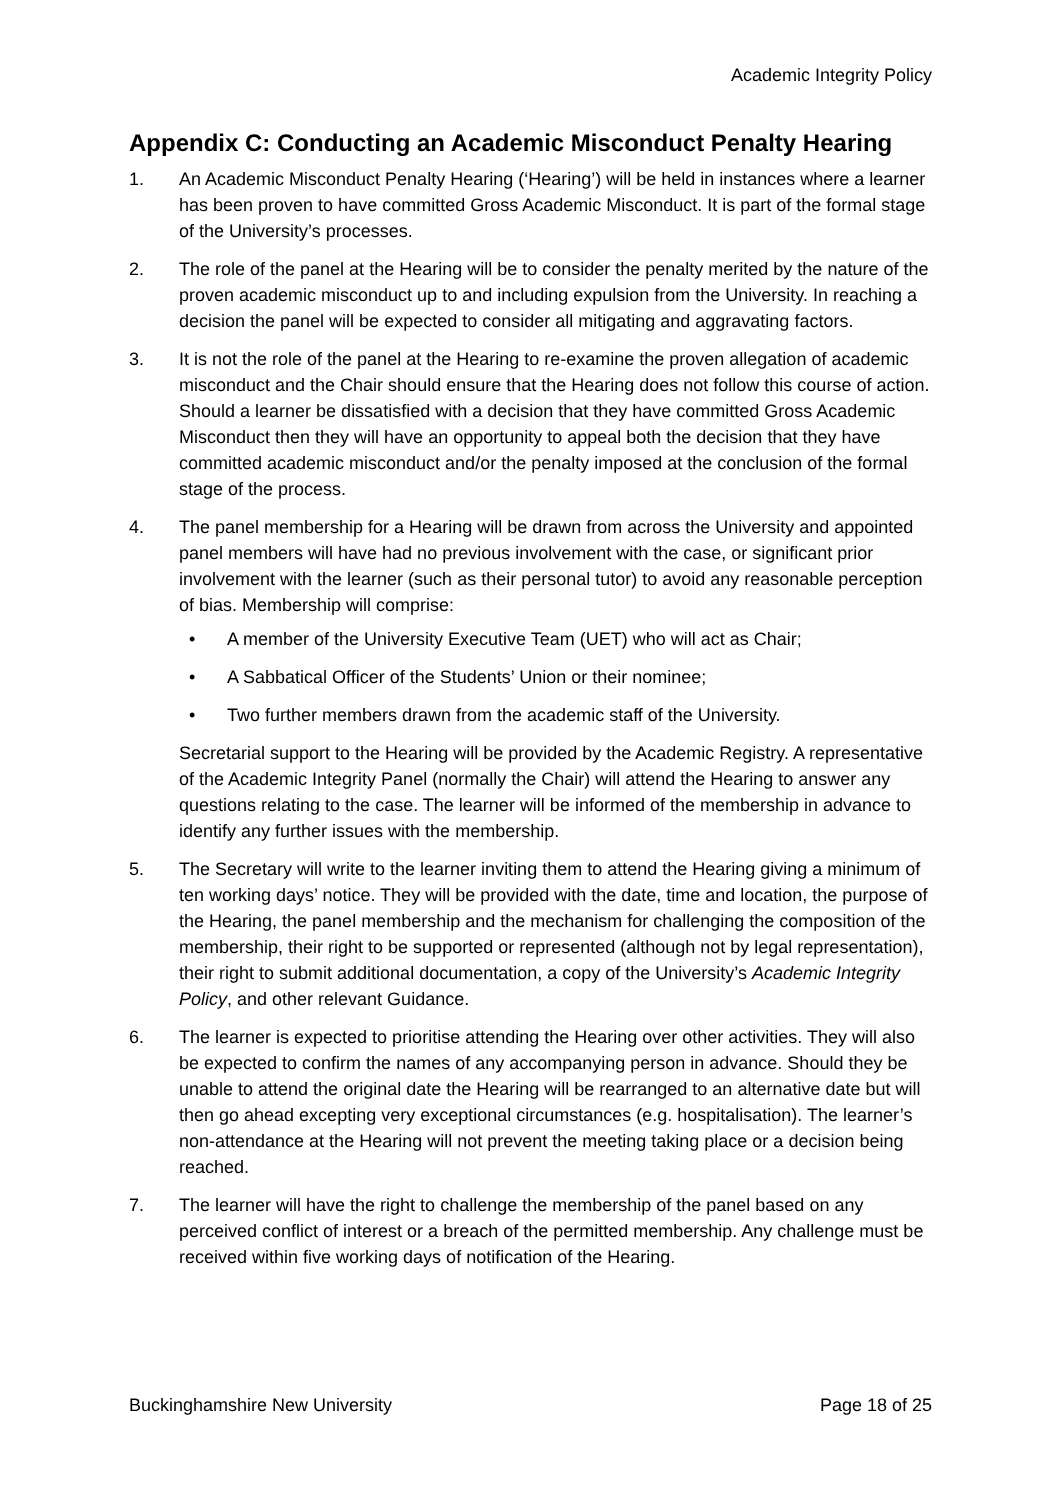Academic Integrity Policy
Appendix C: Conducting an Academic Misconduct Penalty Hearing
1. An Academic Misconduct Penalty Hearing (‘Hearing’) will be held in instances where a learner has been proven to have committed Gross Academic Misconduct. It is part of the formal stage of the University’s processes.
2. The role of the panel at the Hearing will be to consider the penalty merited by the nature of the proven academic misconduct up to and including expulsion from the University. In reaching a decision the panel will be expected to consider all mitigating and aggravating factors.
3. It is not the role of the panel at the Hearing to re-examine the proven allegation of academic misconduct and the Chair should ensure that the Hearing does not follow this course of action. Should a learner be dissatisfied with a decision that they have committed Gross Academic Misconduct then they will have an opportunity to appeal both the decision that they have committed academic misconduct and/or the penalty imposed at the conclusion of the formal stage of the process.
4. The panel membership for a Hearing will be drawn from across the University and appointed panel members will have had no previous involvement with the case, or significant prior involvement with the learner (such as their personal tutor) to avoid any reasonable perception of bias. Membership will comprise:
• A member of the University Executive Team (UET) who will act as Chair;
• A Sabbatical Officer of the Students’ Union or their nominee;
• Two further members drawn from the academic staff of the University.
Secretarial support to the Hearing will be provided by the Academic Registry. A representative of the Academic Integrity Panel (normally the Chair) will attend the Hearing to answer any questions relating to the case. The learner will be informed of the membership in advance to identify any further issues with the membership.
5. The Secretary will write to the learner inviting them to attend the Hearing giving a minimum of ten working days’ notice. They will be provided with the date, time and location, the purpose of the Hearing, the panel membership and the mechanism for challenging the composition of the membership, their right to be supported or represented (although not by legal representation), their right to submit additional documentation, a copy of the University’s Academic Integrity Policy, and other relevant Guidance.
6. The learner is expected to prioritise attending the Hearing over other activities. They will also be expected to confirm the names of any accompanying person in advance. Should they be unable to attend the original date the Hearing will be rearranged to an alternative date but will then go ahead excepting very exceptional circumstances (e.g. hospitalisation). The learner’s non-attendance at the Hearing will not prevent the meeting taking place or a decision being reached.
7. The learner will have the right to challenge the membership of the panel based on any perceived conflict of interest or a breach of the permitted membership. Any challenge must be received within five working days of notification of the Hearing.
Buckinghamshire New University Page 18 of 25